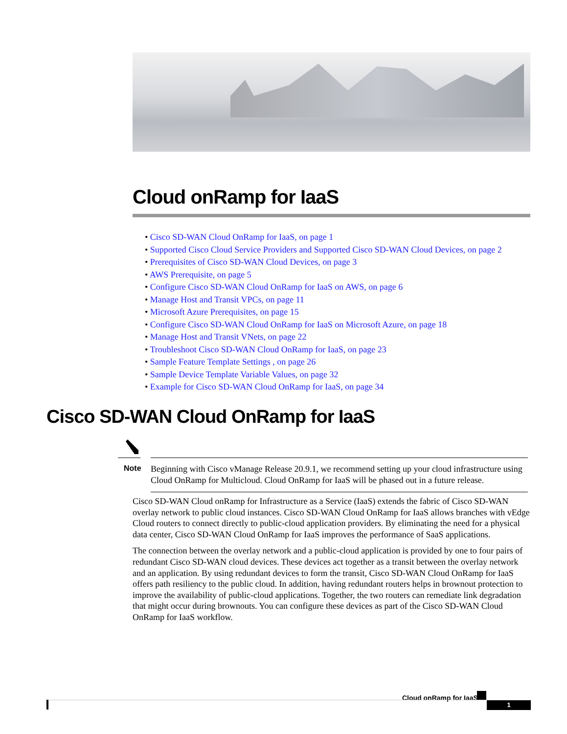Cloud onRamp for IaaS
• Cisco SD-WAN Cloud OnRamp for IaaS, on page 1
• Supported Cisco Cloud Service Providers and Supported Cisco SD-WAN Cloud Devices, on page 2
• Prerequisites of Cisco SD-WAN Cloud Devices, on page 3
• AWS Prerequisite, on page 5
• Configure Cisco SD-WAN Cloud OnRamp for IaaS on AWS, on page 6
• Manage Host and Transit VPCs, on page 11
• Microsoft Azure Prerequisites, on page 15
• Configure Cisco SD-WAN Cloud OnRamp for IaaS on Microsoft Azure, on page 18
• Manage Host and Transit VNets, on page 22
• Troubleshoot Cisco SD-WAN Cloud OnRamp for IaaS, on page 23
• Sample Feature Template Settings , on page 26
• Sample Device Template Variable Values, on page 32
• Example for Cisco SD-WAN Cloud OnRamp for IaaS, on page 34
Cisco SD-WAN Cloud OnRamp for IaaS
Note
Beginning with Cisco vManage Release 20.9.1, we recommend setting up your cloud infrastructure using Cloud OnRamp for Multicloud. Cloud OnRamp for IaaS will be phased out in a future release.
Cisco SD-WAN Cloud onRamp for Infrastructure as a Service (IaaS) extends the fabric of Cisco SD-WAN overlay network to public cloud instances. Cisco SD-WAN Cloud OnRamp for IaaS allows branches with vEdge Cloud routers to connect directly to public-cloud application providers. By eliminating the need for a physical data center, Cisco SD-WAN Cloud OnRamp for IaaS improves the performance of SaaS applications.
The connection between the overlay network and a public-cloud application is provided by one to four pairs of redundant Cisco SD-WAN cloud devices. These devices act together as a transit between the overlay network and an application. By using redundant devices to form the transit, Cisco SD-WAN Cloud OnRamp for IaaS offers path resiliency to the public cloud. In addition, having redundant routers helps in brownout protection to improve the availability of public-cloud applications. Together, the two routers can remediate link degradation that might occur during brownouts. You can configure these devices as part of the Cisco SD-WAN Cloud OnRamp for IaaS workflow.
Cloud onRamp for IaaS
1